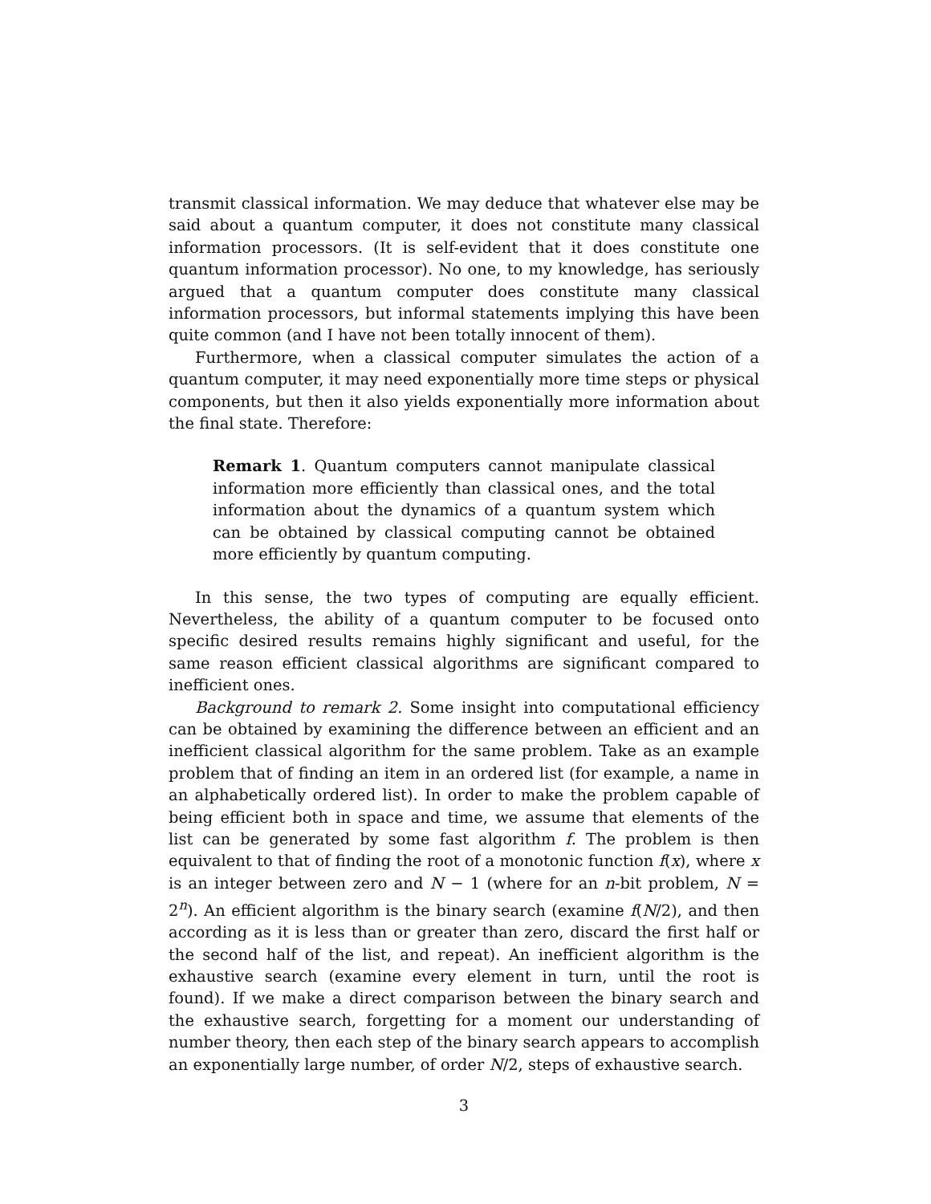transmit classical information. We may deduce that whatever else may be said about a quantum computer, it does not constitute many classical information processors. (It is self-evident that it does constitute one quantum information processor). No one, to my knowledge, has seriously argued that a quantum computer does constitute many classical information processors, but informal statements implying this have been quite common (and I have not been totally innocent of them).
Furthermore, when a classical computer simulates the action of a quantum computer, it may need exponentially more time steps or physical components, but then it also yields exponentially more information about the final state. Therefore:
Remark 1. Quantum computers cannot manipulate classical information more efficiently than classical ones, and the total information about the dynamics of a quantum system which can be obtained by classical computing cannot be obtained more efficiently by quantum computing.
In this sense, the two types of computing are equally efficient. Nevertheless, the ability of a quantum computer to be focused onto specific desired results remains highly significant and useful, for the same reason efficient classical algorithms are significant compared to inefficient ones.
Background to remark 2. Some insight into computational efficiency can be obtained by examining the difference between an efficient and an inefficient classical algorithm for the same problem. Take as an example problem that of finding an item in an ordered list (for example, a name in an alphabetically ordered list). In order to make the problem capable of being efficient both in space and time, we assume that elements of the list can be generated by some fast algorithm f. The problem is then equivalent to that of finding the root of a monotonic function f(x), where x is an integer between zero and N − 1 (where for an n-bit problem, N = 2<sup>n</sup>). An efficient algorithm is the binary search (examine f(N/2), and then according as it is less than or greater than zero, discard the first half or the second half of the list, and repeat). An inefficient algorithm is the exhaustive search (examine every element in turn, until the root is found). If we make a direct comparison between the binary search and the exhaustive search, forgetting for a moment our understanding of number theory, then each step of the binary search appears to accomplish an exponentially large number, of order N/2, steps of exhaustive search.
3